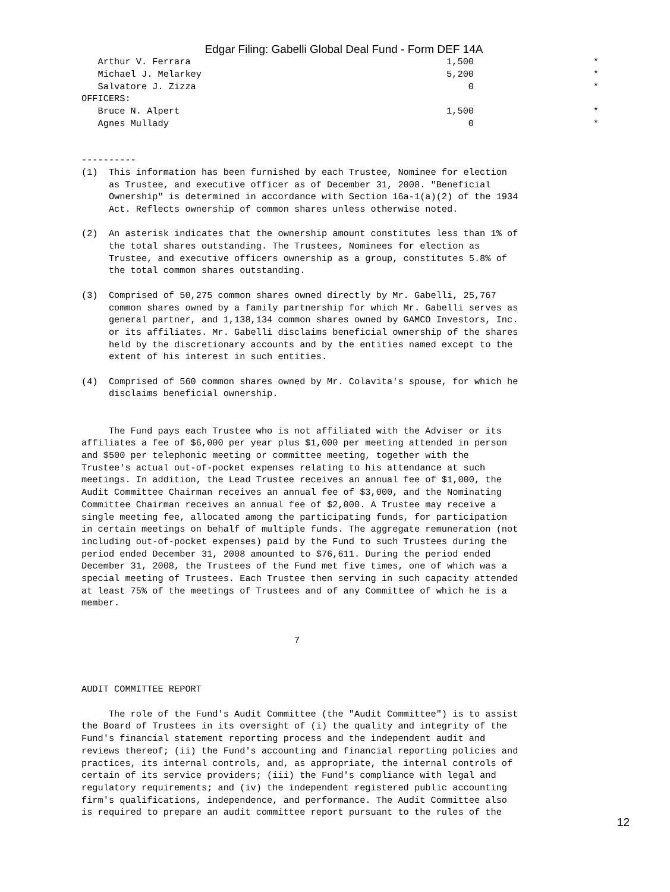Edgar Filing: Gabelli Global Deal Fund - Form DEF 14A
| Arthur V. Ferrara | 1,500 | * |
| Michael J. Melarkey | 5,200 | * |
| Salvatore J. Zizza | 0 | * |
| OFFICERS: | | |
| Bruce N. Alpert | 1,500 | * |
| Agnes Mullady | 0 | * |
---------- (1) This information has been furnished by each Trustee, Nominee for election as Trustee, and executive officer as of December 31, 2008. "Beneficial Ownership" is determined in accordance with Section 16a-1(a)(2) of the 1934 Act. Reflects ownership of common shares unless otherwise noted. (2) An asterisk indicates that the ownership amount constitutes less than 1% of the total shares outstanding. The Trustees, Nominees for election as Trustee, and executive officers ownership as a group, constitutes 5.8% of the total common shares outstanding. (3) Comprised of 50,275 common shares owned directly by Mr. Gabelli, 25,767 common shares owned by a family partnership for which Mr. Gabelli serves as general partner, and 1,138,134 common shares owned by GAMCO Investors, Inc. or its affiliates. Mr. Gabelli disclaims beneficial ownership of the shares held by the discretionary accounts and by the entities named except to the extent of his interest in such entities. (4) Comprised of 560 common shares owned by Mr. Colavita's spouse, for which he disclaims beneficial ownership. The Fund pays each Trustee who is not affiliated with the Adviser or its affiliates a fee of $6,000 per year plus $1,000 per meeting attended in person and $500 per telephonic meeting or committee meeting, together with the Trustee's actual out-of-pocket expenses relating to his attendance at such meetings. In addition, the Lead Trustee receives an annual fee of $1,000, the Audit Committee Chairman receives an annual fee of $3,000, and the Nominating Committee Chairman receives an annual fee of $2,000. A Trustee may receive a single meeting fee, allocated among the participating funds, for participation in certain meetings on behalf of multiple funds. The aggregate remuneration (not including out-of-pocket expenses) paid by the Fund to such Trustees during the period ended December 31, 2008 amounted to $76,611. During the period ended December 31, 2008, the Trustees of the Fund met five times, one of which was a special meeting of Trustees. Each Trustee then serving in such capacity attended at least 75% of the meetings of Trustees and of any Committee of which he is a member. 7 AUDIT COMMITTEE REPORT The role of the Fund's Audit Committee (the "Audit Committee") is to assist the Board of Trustees in its oversight of (i) the quality and integrity of the Fund's financial statement reporting process and the independent audit and reviews thereof; (ii) the Fund's accounting and financial reporting policies and practices, its internal controls, and, as appropriate, the internal controls of certain of its service providers; (iii) the Fund's compliance with legal and regulatory requirements; and (iv) the independent registered public accounting firm's qualifications, independence, and performance. The Audit Committee also is required to prepare an audit committee report pursuant to the rules of the
12